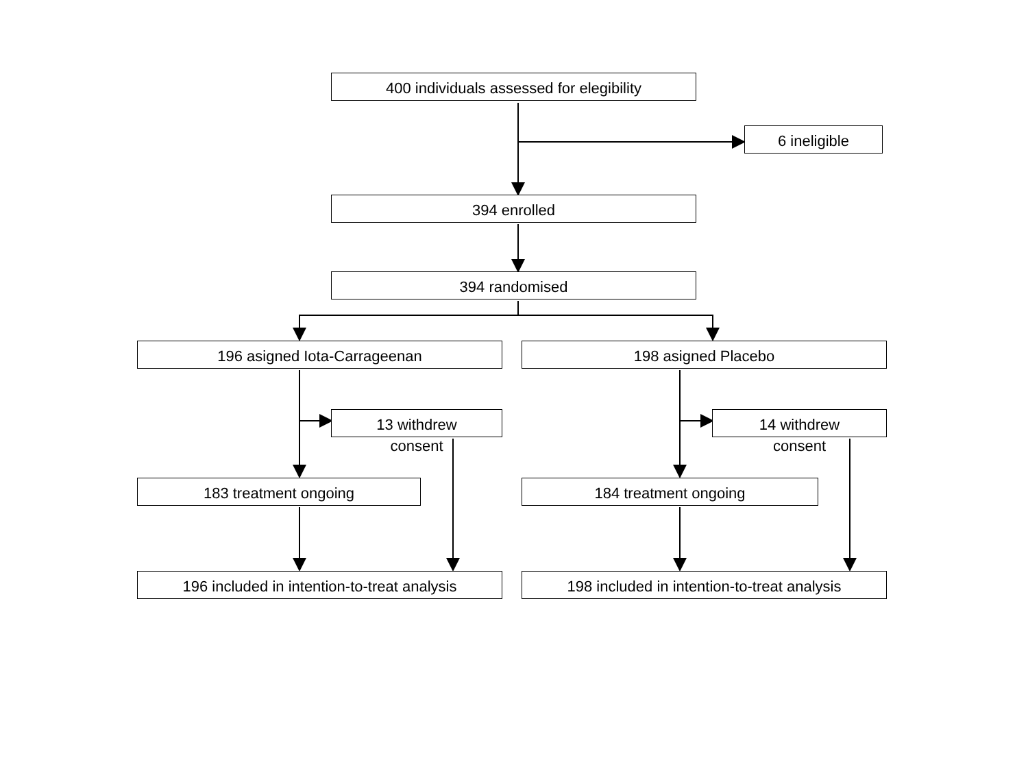400 individuals assessed for elegibility
6 ineligible
394 enrolled
394 randomised
196 asigned Iota-Carrageenan 198 asigned Placebo
13 withdrew
consent
14 withdrew
consent
183 treatment ongoing 184 treatment ongoing
196 included in intention-to-treat analysis
198 included in intention-to-treat analysis